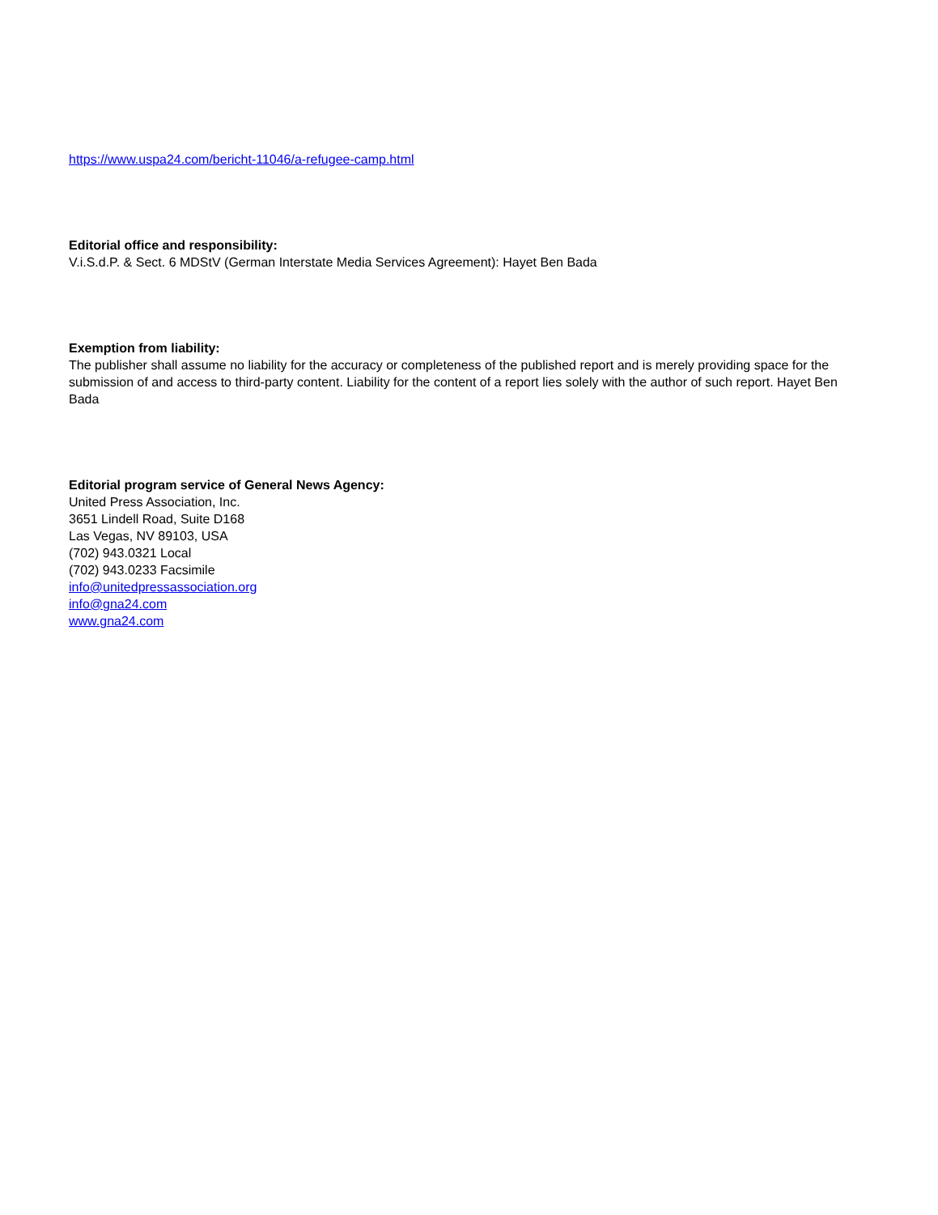https://www.uspa24.com/bericht-11046/a-refugee-camp.html
Editorial office and responsibility:
V.i.S.d.P. & Sect. 6 MDStV (German Interstate Media Services Agreement): Hayet Ben Bada
Exemption from liability:
The publisher shall assume no liability for the accuracy or completeness of the published report and is merely providing space for the submission of and access to third-party content. Liability for the content of a report lies solely with the author of such report. Hayet Ben Bada
Editorial program service of General News Agency:
United Press Association, Inc.
3651 Lindell Road, Suite D168
Las Vegas, NV 89103, USA
(702) 943.0321 Local
(702) 943.0233 Facsimile
info@unitedpressassociation.org
info@gna24.com
www.gna24.com